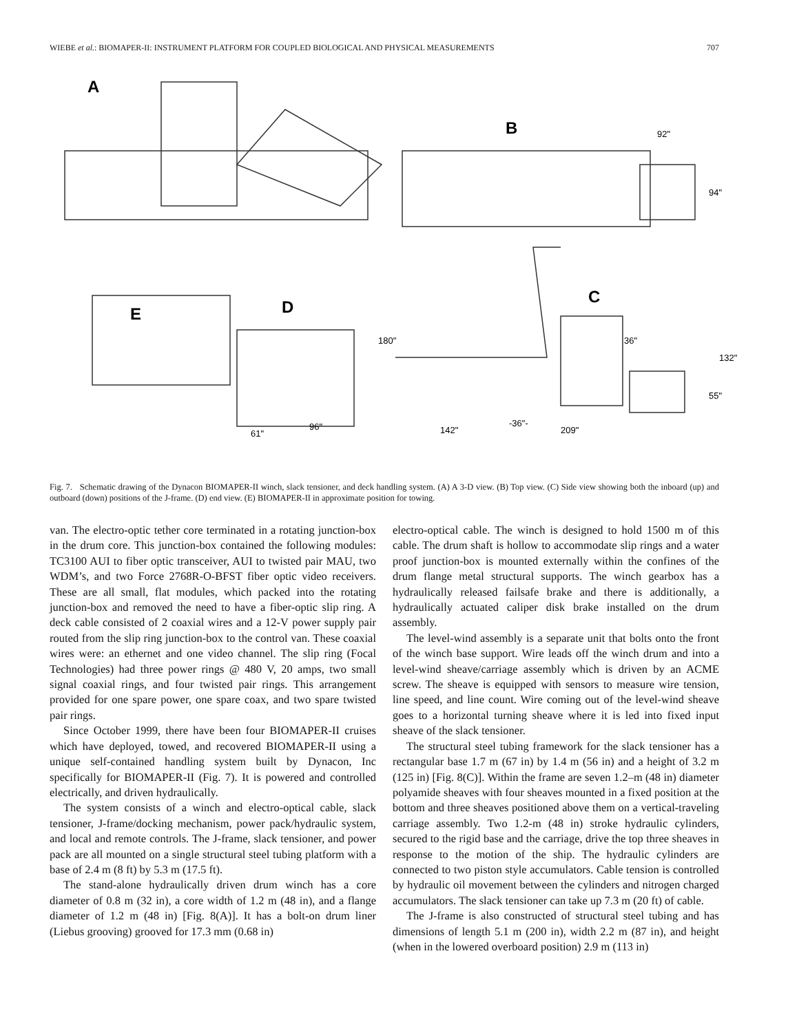WIEBE et al.: BIOMAPER-II: INSTRUMENT PLATFORM FOR COUPLED BIOLOGICAL AND PHYSICAL MEASUREMENTS 707
A
B
C
D
E
92"
94"
180"
36"
132"
55"
-36"-
142"
209"
61"
96"
Fig. 7. Schematic drawing of the Dynacon BIOMAPER-II winch, slack tensioner, and deck handling system. (A) A 3-D view. (B) Top view. (C) Side view showing both the inboard (up) and outboard (down) positions of the J-frame. (D) end view. (E) BIOMAPER-II in approximate position for towing.
van. The electro-optic tether core terminated in a rotating junction-box in the drum core. This junction-box contained the following modules: TC3100 AUI to fiber optic transceiver, AUI to twisted pair MAU, two WDM’s, and two Force 2768R-O-BFST fiber optic video receivers. These are all small, flat modules, which packed into the rotating junction-box and removed the need to have a fiber-optic slip ring. A deck cable consisted of 2 coaxial wires and a 12-V power supply pair routed from the slip ring junction-box to the control van. These coaxial wires were: an ethernet and one video channel. The slip ring (Focal Technologies) had three power rings @ 480 V, 20 amps, two small signal coaxial rings, and four twisted pair rings. This arrangement provided for one spare power, one spare coax, and two spare twisted pair rings.
Since October 1999, there have been four BIOMAPER-II cruises which have deployed, towed, and recovered BIOMAPER-II using a unique self-contained handling system built by Dynacon, Inc specifically for BIOMAPER-II (Fig. 7). It is powered and controlled electrically, and driven hydraulically.
The system consists of a winch and electro-optical cable, slack tensioner, J-frame/docking mechanism, power pack/hydraulic system, and local and remote controls. The J-frame, slack tensioner, and power pack are all mounted on a single structural steel tubing platform with a base of 2.4 m (8 ft) by 5.3 m (17.5 ft).
The stand-alone hydraulically driven drum winch has a core diameter of 0.8 m (32 in), a core width of 1.2 m (48 in), and a flange diameter of 1.2 m (48 in) [Fig. 8(A)]. It has a bolt-on drum liner (Liebus grooving) grooved for 17.3 mm (0.68 in)
electro-optical cable. The winch is designed to hold 1500 m of this cable. The drum shaft is hollow to accommodate slip rings and a water proof junction-box is mounted externally within the confines of the drum flange metal structural supports. The winch gearbox has a hydraulically released failsafe brake and there is additionally, a hydraulically actuated caliper disk brake installed on the drum assembly.
The level-wind assembly is a separate unit that bolts onto the front of the winch base support. Wire leads off the winch drum and into a level-wind sheave/carriage assembly which is driven by an ACME screw. The sheave is equipped with sensors to measure wire tension, line speed, and line count. Wire coming out of the level-wind sheave goes to a horizontal turning sheave where it is led into fixed input sheave of the slack tensioner.
The structural steel tubing framework for the slack tensioner has a rectangular base 1.7 m (67 in) by 1.4 m (56 in) and a height of 3.2 m (125 in) [Fig. 8(C)]. Within the frame are seven 1.2–m (48 in) diameter polyamide sheaves with four sheaves mounted in a fixed position at the bottom and three sheaves positioned above them on a vertical-traveling carriage assembly. Two 1.2-m (48 in) stroke hydraulic cylinders, secured to the rigid base and the carriage, drive the top three sheaves in response to the motion of the ship. The hydraulic cylinders are connected to two piston style accumulators. Cable tension is controlled by hydraulic oil movement between the cylinders and nitrogen charged accumulators. The slack tensioner can take up 7.3 m (20 ft) of cable.
The J-frame is also constructed of structural steel tubing and has dimensions of length 5.1 m (200 in), width 2.2 m (87 in), and height (when in the lowered overboard position) 2.9 m (113 in)